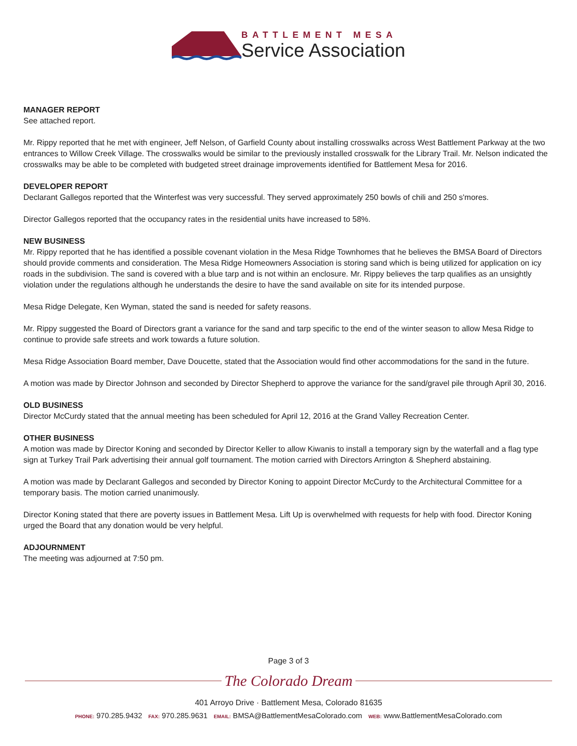BATTLEMENT MESA
Service Association
MANAGER REPORT
See attached report.
Mr. Rippy reported that he met with engineer, Jeff Nelson, of Garfield County about installing crosswalks across West Battlement Parkway at the two entrances to Willow Creek Village. The crosswalks would be similar to the previously installed crosswalk for the Library Trail. Mr. Nelson indicated the crosswalks may be able to be completed with budgeted street drainage improvements identified for Battlement Mesa for 2016.
DEVELOPER REPORT
Declarant Gallegos reported that the Winterfest was very successful. They served approximately 250 bowls of chili and 250 s'mores.
Director Gallegos reported that the occupancy rates in the residential units have increased to 58%.
NEW BUSINESS
Mr. Rippy reported that he has identified a possible covenant violation in the Mesa Ridge Townhomes that he believes the BMSA Board of Directors should provide comments and consideration. The Mesa Ridge Homeowners Association is storing sand which is being utilized for application on icy roads in the subdivision. The sand is covered with a blue tarp and is not within an enclosure. Mr. Rippy believes the tarp qualifies as an unsightly violation under the regulations although he understands the desire to have the sand available on site for its intended purpose.
Mesa Ridge Delegate, Ken Wyman, stated the sand is needed for safety reasons.
Mr. Rippy suggested the Board of Directors grant a variance for the sand and tarp specific to the end of the winter season to allow Mesa Ridge to continue to provide safe streets and work towards a future solution.
Mesa Ridge Association Board member, Dave Doucette, stated that the Association would find other accommodations for the sand in the future.
A motion was made by Director Johnson and seconded by Director Shepherd to approve the variance for the sand/gravel pile through April 30, 2016.
OLD BUSINESS
Director McCurdy stated that the annual meeting has been scheduled for April 12, 2016 at the Grand Valley Recreation Center.
OTHER BUSINESS
A motion was made by Director Koning and seconded by Director Keller to allow Kiwanis to install a temporary sign by the waterfall and a flag type sign at Turkey Trail Park advertising their annual golf tournament. The motion carried with Directors Arrington & Shepherd abstaining.
A motion was made by Declarant Gallegos and seconded by Director Koning to appoint Director McCurdy to the Architectural Committee for a temporary basis. The motion carried unanimously.
Director Koning stated that there are poverty issues in Battlement Mesa. Lift Up is overwhelmed with requests for help with food. Director Koning urged the Board that any donation would be very helpful.
ADJOURNMENT
The meeting was adjourned at 7:50 pm.
Page 3 of 3
The Colorado Dream
401 Arroyo Drive · Battlement Mesa, Colorado 81635
PHONE: 970.285.9432 FAX: 970.285.9631 EMAIL: BMSA@BattlementMesaColorado.com WEB: www.BattlementMesaColorado.com